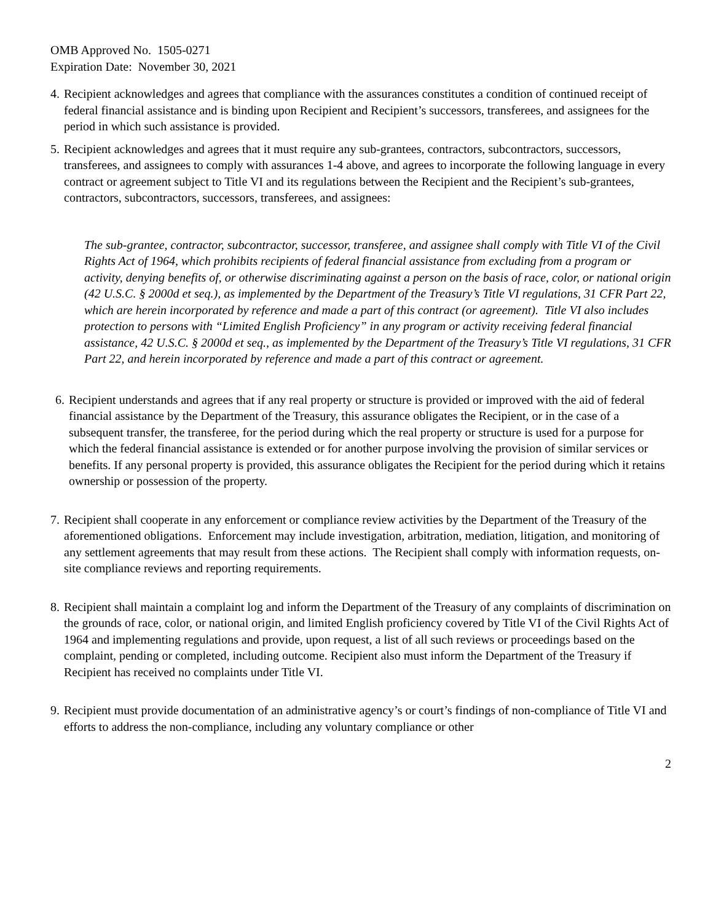OMB Approved No. 1505-0271
Expiration Date: November 30, 2021
4. Recipient acknowledges and agrees that compliance with the assurances constitutes a condition of continued receipt of federal financial assistance and is binding upon Recipient and Recipient’s successors, transferees, and assignees for the period in which such assistance is provided.
5. Recipient acknowledges and agrees that it must require any sub-grantees, contractors, subcontractors, successors, transferees, and assignees to comply with assurances 1-4 above, and agrees to incorporate the following language in every contract or agreement subject to Title VI and its regulations between the Recipient and the Recipient’s sub-grantees, contractors, subcontractors, successors, transferees, and assignees:
The sub-grantee, contractor, subcontractor, successor, transferee, and assignee shall comply with Title VI of the Civil Rights Act of 1964, which prohibits recipients of federal financial assistance from excluding from a program or activity, denying benefits of, or otherwise discriminating against a person on the basis of race, color, or national origin (42 U.S.C. § 2000d et seq.), as implemented by the Department of the Treasury’s Title VI regulations, 31 CFR Part 22, which are herein incorporated by reference and made a part of this contract (or agreement). Title VI also includes protection to persons with “Limited English Proficiency” in any program or activity receiving federal financial assistance, 42 U.S.C. § 2000d et seq., as implemented by the Department of the Treasury’s Title VI regulations, 31 CFR Part 22, and herein incorporated by reference and made a part of this contract or agreement.
6. Recipient understands and agrees that if any real property or structure is provided or improved with the aid of federal financial assistance by the Department of the Treasury, this assurance obligates the Recipient, or in the case of a subsequent transfer, the transferee, for the period during which the real property or structure is used for a purpose for which the federal financial assistance is extended or for another purpose involving the provision of similar services or benefits. If any personal property is provided, this assurance obligates the Recipient for the period during which it retains ownership or possession of the property.
7. Recipient shall cooperate in any enforcement or compliance review activities by the Department of the Treasury of the aforementioned obligations. Enforcement may include investigation, arbitration, mediation, litigation, and monitoring of any settlement agreements that may result from these actions. The Recipient shall comply with information requests, on-site compliance reviews and reporting requirements.
8. Recipient shall maintain a complaint log and inform the Department of the Treasury of any complaints of discrimination on the grounds of race, color, or national origin, and limited English proficiency covered by Title VI of the Civil Rights Act of 1964 and implementing regulations and provide, upon request, a list of all such reviews or proceedings based on the complaint, pending or completed, including outcome. Recipient also must inform the Department of the Treasury if Recipient has received no complaints under Title VI.
9. Recipient must provide documentation of an administrative agency’s or court’s findings of non-compliance of Title VI and efforts to address the non-compliance, including any voluntary compliance or other
2